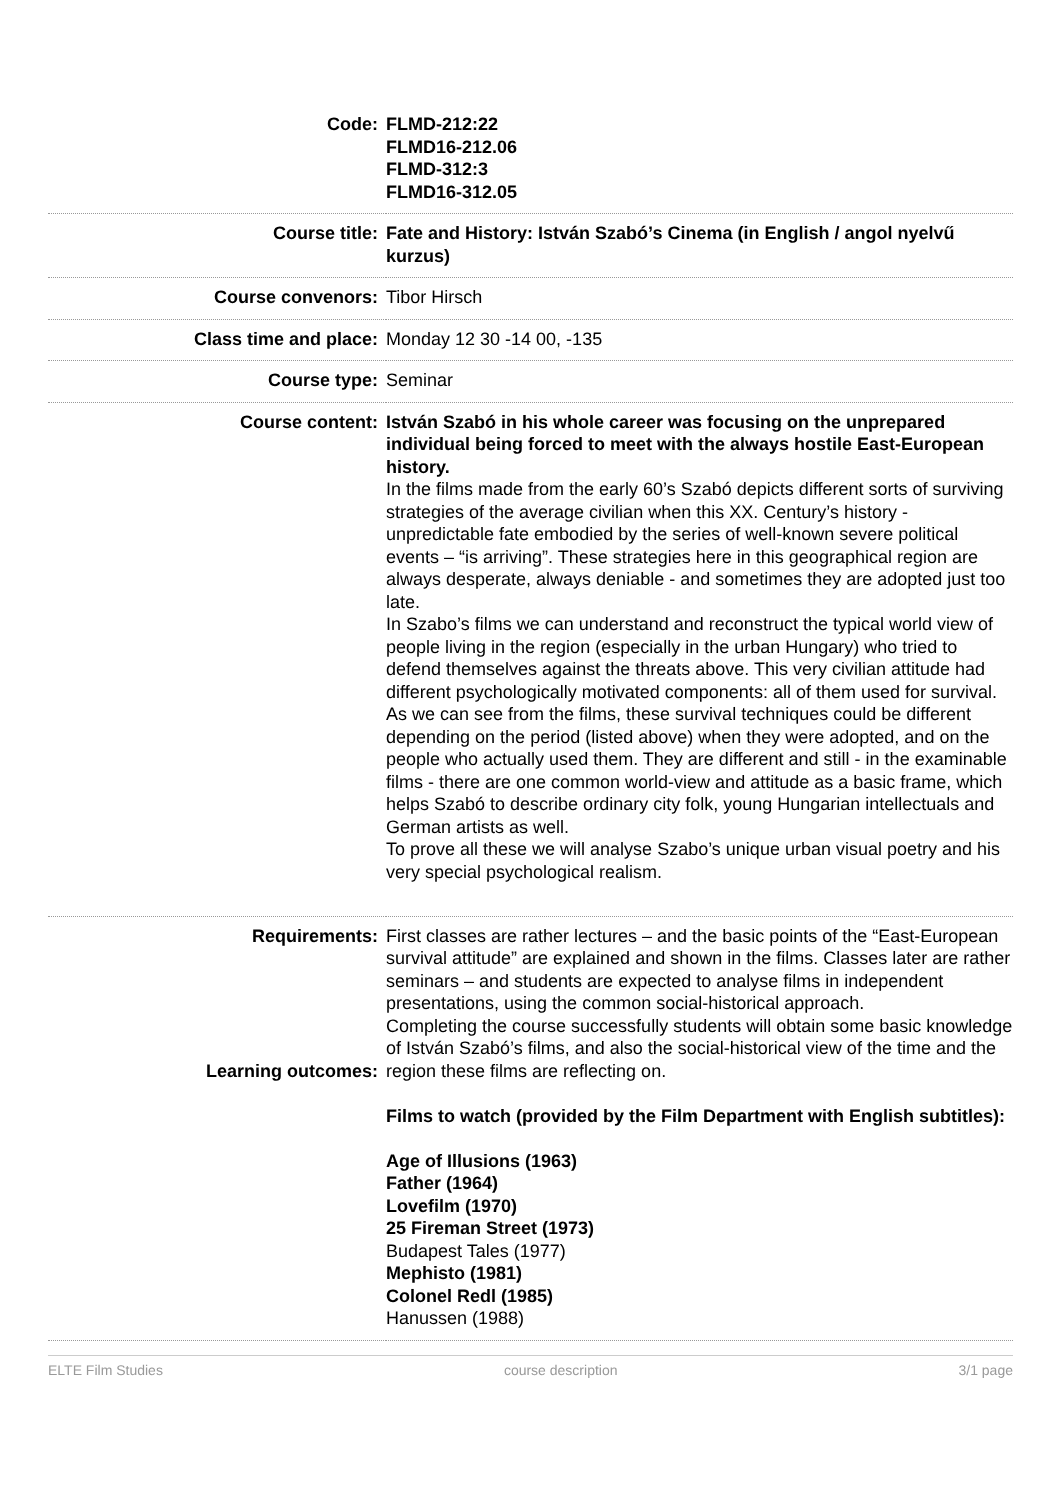| Code: | FLMD-212:22 FLMD16-212.06 FLMD-312:3 FLMD16-312.05 |
| Course title: | Fate and History: István Szabó’s Cinema (in English / angol nyelvű kurzus) |
| Course convenors: | Tibor Hirsch |
| Class time and place: | Monday 12 30 -14 00, -135 |
| Course type: | Seminar |
| Course content: | István Szabó in his whole career was focusing on the unprepared individual being forced to meet with the always hostile East-European history. In the films made from the early 60’s Szabó depicts different sorts of surviving strategies of the average civilian when this XX. Century’s history - unpredictable fate embodied by the series of well-known severe political events – “is arriving”. These strategies here in this geographical region are always desperate, always deniable - and sometimes they are adopted just too late. In Szabo’s films we can understand and reconstruct the typical world view of people living in the region (especially in the urban Hungary) who tried to defend themselves against the threats above. This very civilian attitude had different psychologically motivated components: all of them used for survival. As we can see from the films, these survival techniques could be different depending on the period (listed above) when they were adopted, and on the people who actually used them. They are different and still - in the examinable films - there are one common world-view and attitude as a basic frame, which helps Szabó to describe ordinary city folk, young Hungarian intellectuals and German artists as well. To prove all these we will analyse Szabo’s unique urban visual poetry and his very special psychological realism. |
| Requirements: Learning outcomes: | First classes are rather lectures – and the basic points of the “East-European survival attitude” are explained and shown in the films. Classes later are rather seminars – and students are expected to analyse films in independent presentations, using the common social-historical approach. Completing the course successfully students will obtain some basic knowledge of István Szabó’s films, and also the social-historical view of the time and the region these films are reflecting on. Films to watch (provided by the Film Department with English subtitles): Age of Illusions (1963) Father (1964) Lovefilm (1970) 25 Fireman Street (1973) Budapest Tales (1977) Mephisto (1981) Colonel Redl (1985) Hanussen (1988) |
ELTE Film Studies course description 3/1 page